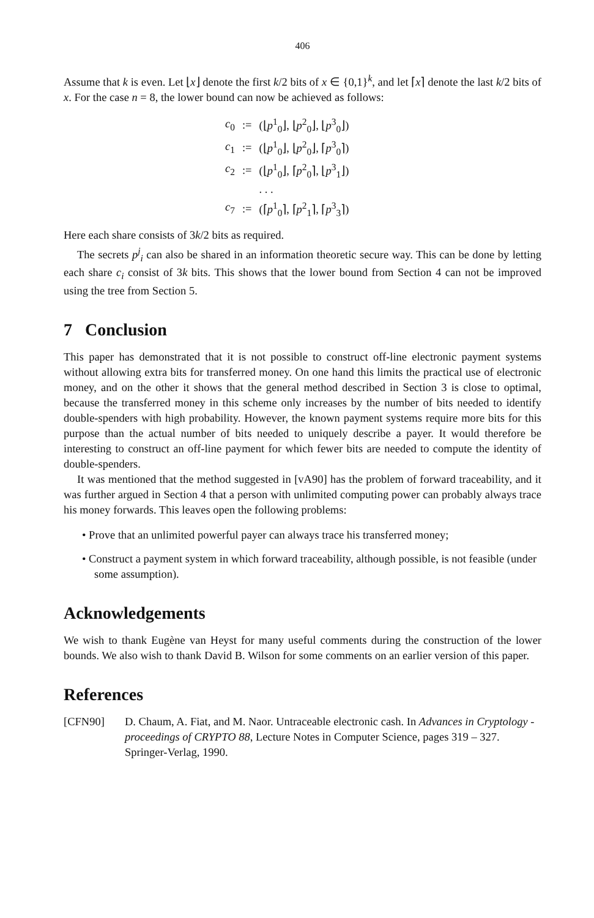406
Assume that k is even. Let ⌊x⌋ denote the first k/2 bits of x ∈ {0,1}<sup>k</sup>, and let ⌈x⌉ denote the last k/2 bits of x. For the case n = 8, the lower bound can now be achieved as follows:
| c<sub>0</sub> | := | (⌊ p<sup>1</sup><sub>0</sub>⌋, ⌊ p<sup>2</sup><sub>0</sub>⌋, ⌊ p<sup>3</sup><sub>0</sub>⌋) |
| c<sub>1</sub> | := | (⌊ p<sup>1</sup><sub>0</sub>⌋, ⌊ p<sup>2</sup><sub>0</sub>⌋, ⌈ p<sup>3</sup><sub>0</sub>⌉) |
| c<sub>2</sub> | := | (⌊ p<sup>1</sup><sub>0</sub>⌋, ⌈ p<sup>2</sup><sub>0</sub>⌉, ⌊ p<sup>3</sup><sub>1</sub>⌋) |
| | | . . . |
| c<sub>7</sub> | := | (⌈ p<sup>1</sup><sub>0</sub>⌉, ⌈ p<sup>2</sup><sub>1</sub>⌉, ⌈ p<sup>3</sup><sub>3</sub>⌉) |
Here each share consists of 3k/2 bits as required.
The secrets p<sup>j</sup><sub>i</sub> can also be shared in an information theoretic secure way. This can be done by letting each share c<sub>i</sub> consist of 3k bits. This shows that the lower bound from Section 4 can not be improved using the tree from Section 5.
7 Conclusion
This paper has demonstrated that it is not possible to construct off-line electronic payment systems without allowing extra bits for transferred money. On one hand this limits the practical use of electronic money, and on the other it shows that the general method described in Section 3 is close to optimal, because the transferred money in this scheme only increases by the number of bits needed to identify double-spenders with high probability. However, the known payment systems require more bits for this purpose than the actual number of bits needed to uniquely describe a payer. It would therefore be interesting to construct an off-line payment for which fewer bits are needed to compute the identity of double-spenders.
It was mentioned that the method suggested in [vA90] has the problem of forward traceability, and it was further argued in Section 4 that a person with unlimited computing power can probably always trace his money forwards. This leaves open the following problems:
• Prove that an unlimited powerful payer can always trace his transferred money;
• Construct a payment system in which forward traceability, although possible, is not feasible (under some assumption).
Acknowledgements
We wish to thank Eugène van Heyst for many useful comments during the construction of the lower bounds. We also wish to thank David B. Wilson for some comments on an earlier version of this paper.
References
[CFN90] D. Chaum, A. Fiat, and M. Naor. Untraceable electronic cash. In Advances in Cryptology - proceedings of CRYPTO 88, Lecture Notes in Computer Science, pages 319 – 327. Springer-Verlag, 1990.